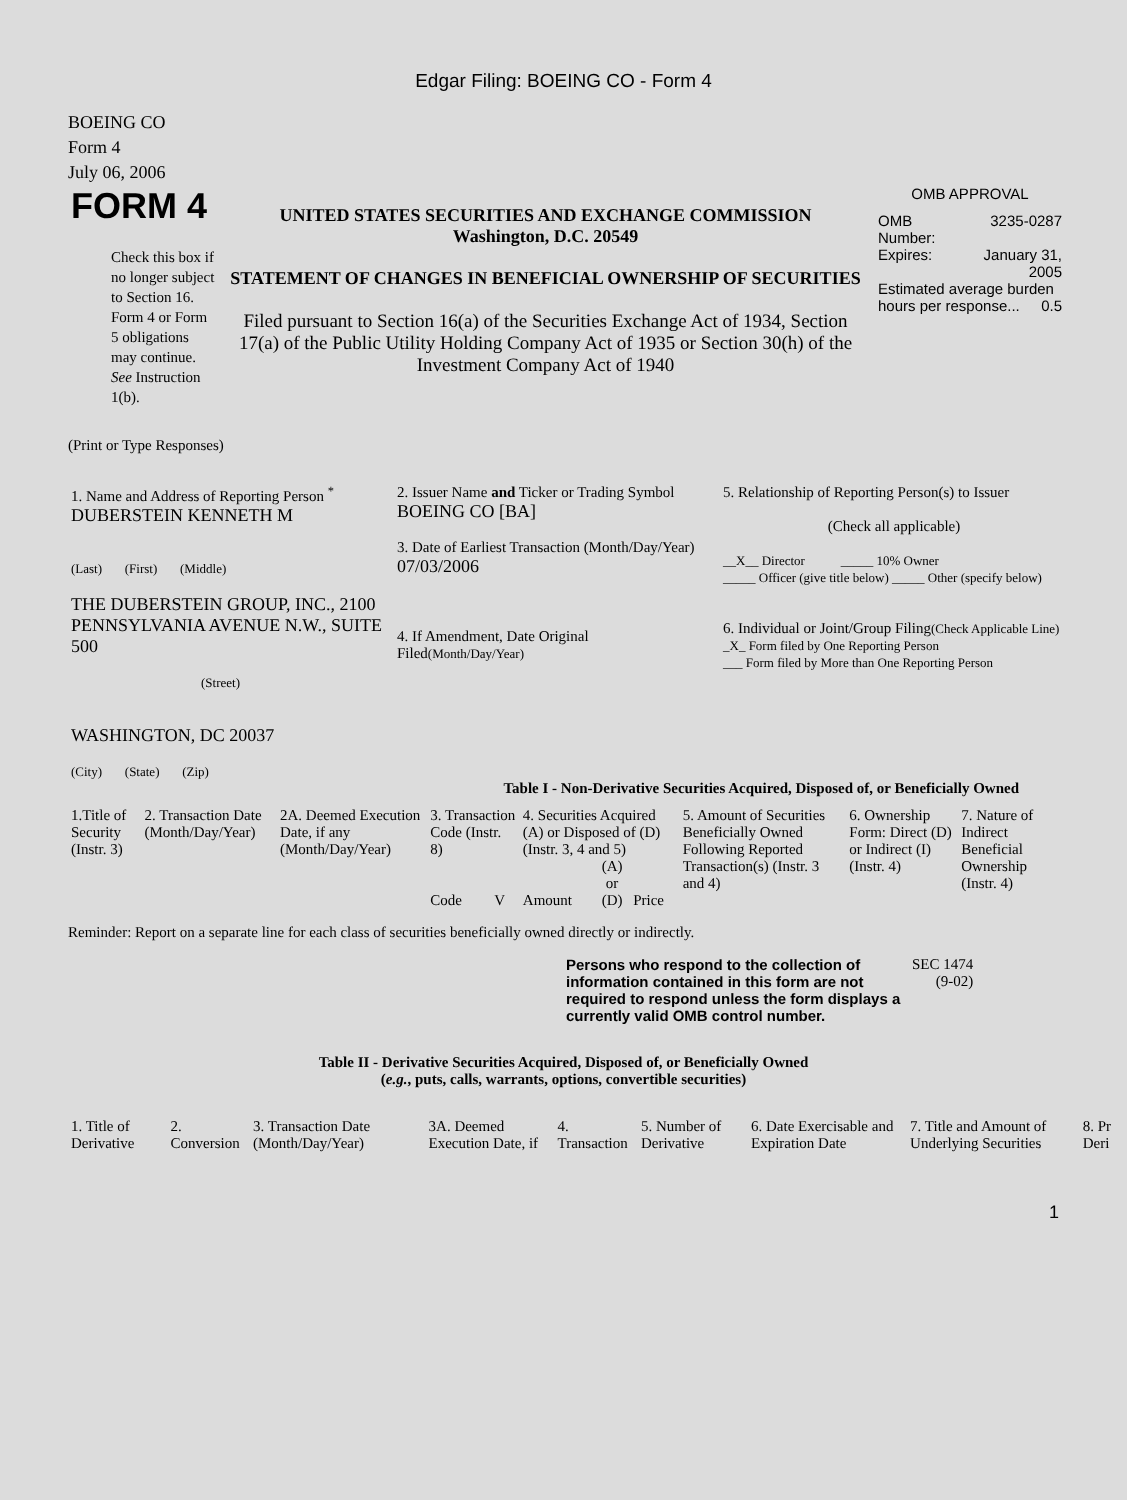Edgar Filing: BOEING CO - Form 4
BOEING CO
Form 4
July 06, 2006
| FORM 4 Check this box if no longer subject to Section 16. Form 4 or Form 5 obligations may continue. See Instruction 1(b). | UNITED STATES SECURITIES AND EXCHANGE COMMISSION Washington, D.C. 20549 STATEMENT OF CHANGES IN BENEFICIAL OWNERSHIP OF SECURITIES Filed pursuant to Section 16(a) of the Securities Exchange Act of 1934, Section 17(a) of the Public Utility Holding Company Act of 1935 or Section 30(h) of the Investment Company Act of 1940 | OMB APPROVAL / OMB Number: / 3235-0287 / / Expires: / January 31, 2005 / / Estimated average burden hours per response... 0.5 / / |
(Print or Type Responses)
| 1. Name and Address of Reporting Person <sup>*</sup> DUBERSTEIN KENNETH M (Last) (First) (Middle) THE DUBERSTEIN GROUP, INC., 2100 PENNSYLVANIA AVENUE N.W., SUITE 500 (Street) WASHINGTON, DC 20037 (City) (State) (Zip) | 2. Issuer Name and Ticker or Trading Symbol BOEING CO [BA] 3. Date of Earliest Transaction (Month/Day/Year) 07/03/2006 4. If Amendment, Date Original Filed (Month/Day/Year) | 5. Relationship of Reporting Person(s) to Issuer (Check all applicable) __X__ Director _____ 10% Owner _____ Officer (give title below) _____ Other (specify below) 6. Individual or Joint/Group Filing (Check Applicable Line) _X_ Form filed by One Reporting Person ___ Form filed by More than One Reporting Person |
Table I - Non-Derivative Securities Acquired, Disposed of, or Beneficially Owned
| 1.Title of Security (Instr. 3) | 2. Transaction Date (Month/Day/Year) | 2A. Deemed Execution Date, if any (Month/Day/Year) | 3. Transaction Code (Instr. 8) | | 4. Securities Acquired (A) or Disposed of (D) (Instr. 3, 4 and 5) | | | 5. Amount of Securities Beneficially Owned Following Reported Transaction(s) (Instr. 3 and 4) | 6. Ownership Form: Direct (D) or Indirect (I) (Instr. 4) | 7. Nature of Indirect Beneficial Ownership (Instr. 4) |
| | | | Code | V | Amount | (A) or (D) | Price | | | |
Reminder: Report on a separate line for each class of securities beneficially owned directly or indirectly.
| Persons who respond to the collection of information contained in this form are not required to respond unless the form displays a currently valid OMB control number. | SEC 1474 (9-02) |
Table II - Derivative Securities Acquired, Disposed of, or Beneficially Owned
(e.g., puts, calls, warrants, options, convertible securities)
| 1. Title of Derivative | 2. Conversion | 3. Transaction Date (Month/Day/Year) | 3A. Deemed Execution Date, if | 4. Transaction | 5. Number of Derivative | 6. Date Exercisable and Expiration Date | 7. Title and Amount of Underlying Securities | 8. Pr Deri |
1